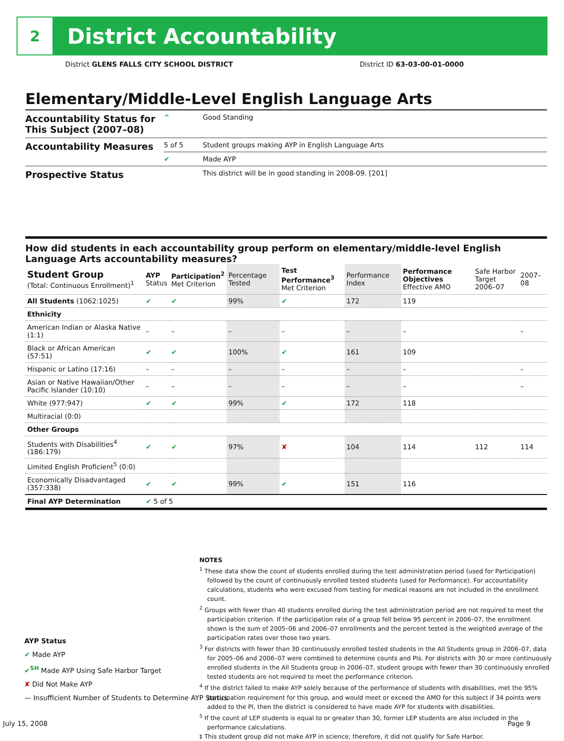2
District Accountability
District GLENS FALLS CITY SCHOOL DISTRICT District ID 63-03-00-01-0000
Elementary/Middle-Level English Language Arts
| Accountability Status for This Subject (2007–08) | ^ | Good Standing |
| Accountability Measures | 5 of 5 | Student groups making AYP in English Language Arts |
| | ✔ | Made AYP |
| Prospective Status | | This district will be in good standing in 2008-09. [201] |
How did students in each accountability group perform on elementary/middle-level English Language Arts accountability measures?
| Student Group (Total: Continuous Enrollment)<sup>1</sup> | AYP Status | Participation<sup>2</sup> Met Criterion | Percentage Tested | Test Performance<sup>3</sup> Met Criterion | Performance Index | Performance Objectives Effective AMO | Safe Harbor Target 2006–07 | 2007–08 |
| --- | --- | --- | --- | --- | --- | --- | --- | --- |
| All Students (1062:1025) | ✔ | ✔ | 99% | ✔ | 172 | 119 | | |
| Ethnicity | | | | | | | | |
| American Indian or Alaska Native (1:1) | – | – | – | – | – | – | | – |
| Black or African American (57:51) | ✔ | ✔ | 100% | ✔ | 161 | 109 | | |
| Hispanic or Latino (17:16) | – | – | – | – | – | – | | – |
| Asian or Native Hawaiian/Other Pacific Islander (10:10) | – | – | – | – | – | – | | – |
| White (977:947) | ✔ | ✔ | 99% | ✔ | 172 | 118 | | |
| Multiracial (0:0) | | | | | | | | |
| Other Groups | | | | | | | | |
| Students with Disabilities<sup>4</sup> (186:179) | ✔ | ✔ | 97% | ✘ | 104 | 114 | 112 | 114 |
| Limited English Proficient<sup>5</sup> (0:0) | | | | | | | | |
| Economically Disadvantaged (357:338) | ✔ | ✔ | 99% | ✔ | 151 | 116 | | |
| Final AYP Determination | ✔ 5 of 5 | | | | | | | |
NOTES
<sup>1</sup> These data show the count of students enrolled during the test administration period (used for Participation) followed by the count of continuously enrolled tested students (used for Performance). For accountability calculations, students who were excused from testing for medical reasons are not included in the enrollment count.
<sup>2</sup> Groups with fewer than 40 students enrolled during the test administration period are not required to meet the participation criterion. If the participation rate of a group fell below 95 percent in 2006–07, the enrollment shown is the sum of 2005–06 and 2006–07 enrollments and the percent tested is the weighted average of the participation rates over those two years.
<sup>3</sup> For districts with fewer than 30 continuously enrolled tested students in the All Students group in 2006–07, data for 2005–06 and 2006–07 were combined to determine counts and PIs. For districts with 30 or more continuously enrolled students in the All Students group in 2006–07, student groups with fewer than 30 continuously enrolled tested students are not required to meet the performance criterion.
<sup>4</sup> If the district failed to make AYP solely because of the performance of students with disabilities, met the 95% participation requirement for this group, and would meet or exceed the AMO for this subject if 34 points were added to the PI, then the district is considered to have made AYP for students with disabilities.
<sup>5</sup> If the count of LEP students is equal to or greater than 30, former LEP students are also included in the performance calculations.
‡ This student group did not make AYP in science; therefore, it did not qualify for Safe Harbor.
AYP Status
✔ Made AYP
✔<sup>SH</sup> Made AYP Using Safe Harbor Target
✘ Did Not Make AYP
— Insufficient Number of Students to Determine AYP Status
July 15, 2008 Page 9